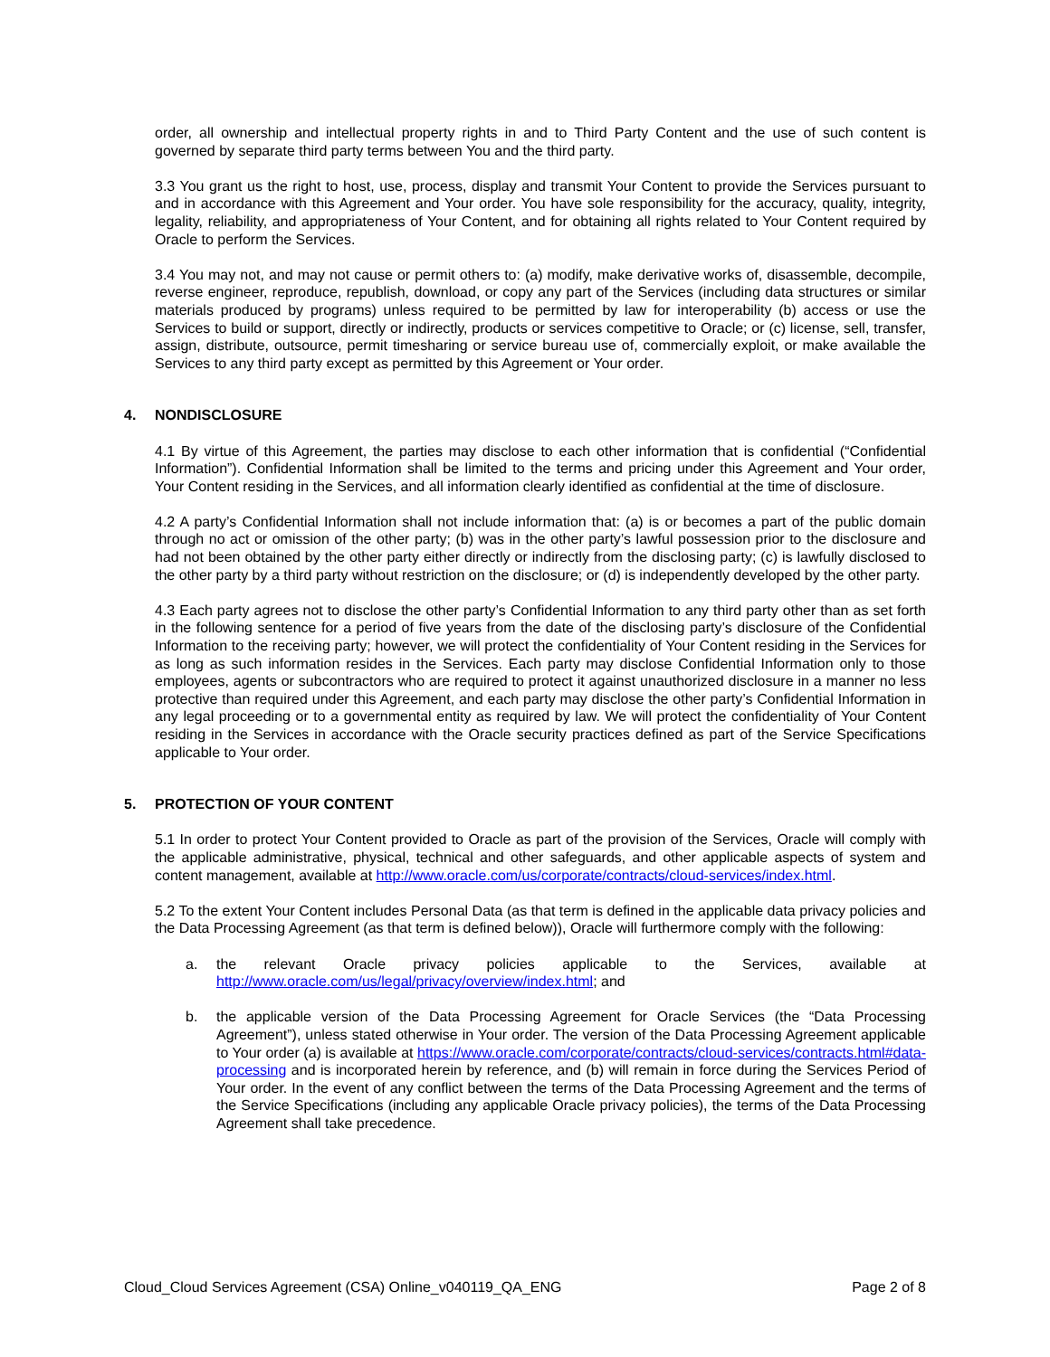order, all ownership and intellectual property rights in and to Third Party Content and the use of such content is governed by separate third party terms between You and the third party.
3.3 You grant us the right to host, use, process, display and transmit Your Content to provide the Services pursuant to and in accordance with this Agreement and Your order. You have sole responsibility for the accuracy, quality, integrity, legality, reliability, and appropriateness of Your Content, and for obtaining all rights related to Your Content required by Oracle to perform the Services.
3.4 You may not, and may not cause or permit others to: (a) modify, make derivative works of, disassemble, decompile, reverse engineer, reproduce, republish, download, or copy any part of the Services (including data structures or similar materials produced by programs) unless required to be permitted by law for interoperability (b) access or use the Services to build or support, directly or indirectly, products or services competitive to Oracle; or (c) license, sell, transfer, assign, distribute, outsource, permit timesharing or service bureau use of, commercially exploit, or make available the Services to any third party except as permitted by this Agreement or Your order.
4. NONDISCLOSURE
4.1 By virtue of this Agreement, the parties may disclose to each other information that is confidential (“Confidential Information”). Confidential Information shall be limited to the terms and pricing under this Agreement and Your order, Your Content residing in the Services, and all information clearly identified as confidential at the time of disclosure.
4.2 A party’s Confidential Information shall not include information that: (a) is or becomes a part of the public domain through no act or omission of the other party; (b) was in the other party’s lawful possession prior to the disclosure and had not been obtained by the other party either directly or indirectly from the disclosing party; (c) is lawfully disclosed to the other party by a third party without restriction on the disclosure; or (d) is independently developed by the other party.
4.3 Each party agrees not to disclose the other party’s Confidential Information to any third party other than as set forth in the following sentence for a period of five years from the date of the disclosing party’s disclosure of the Confidential Information to the receiving party; however, we will protect the confidentiality of Your Content residing in the Services for as long as such information resides in the Services. Each party may disclose Confidential Information only to those employees, agents or subcontractors who are required to protect it against unauthorized disclosure in a manner no less protective than required under this Agreement, and each party may disclose the other party’s Confidential Information in any legal proceeding or to a governmental entity as required by law. We will protect the confidentiality of Your Content residing in the Services in accordance with the Oracle security practices defined as part of the Service Specifications applicable to Your order.
5. PROTECTION OF YOUR CONTENT
5.1 In order to protect Your Content provided to Oracle as part of the provision of the Services, Oracle will comply with the applicable administrative, physical, technical and other safeguards, and other applicable aspects of system and content management, available at http://www.oracle.com/us/corporate/contracts/cloud-services/index.html.
5.2 To the extent Your Content includes Personal Data (as that term is defined in the applicable data privacy policies and the Data Processing Agreement (as that term is defined below)), Oracle will furthermore comply with the following:
a. the relevant Oracle privacy policies applicable to the Services, available at http://www.oracle.com/us/legal/privacy/overview/index.html; and
b. the applicable version of the Data Processing Agreement for Oracle Services (the “Data Processing Agreement”), unless stated otherwise in Your order. The version of the Data Processing Agreement applicable to Your order (a) is available at https://www.oracle.com/corporate/contracts/cloud-services/contracts.html#data-processing and is incorporated herein by reference, and (b) will remain in force during the Services Period of Your order. In the event of any conflict between the terms of the Data Processing Agreement and the terms of the Service Specifications (including any applicable Oracle privacy policies), the terms of the Data Processing Agreement shall take precedence.
Cloud_Cloud Services Agreement (CSA) Online_v040119_QA_ENG Page 2 of 8